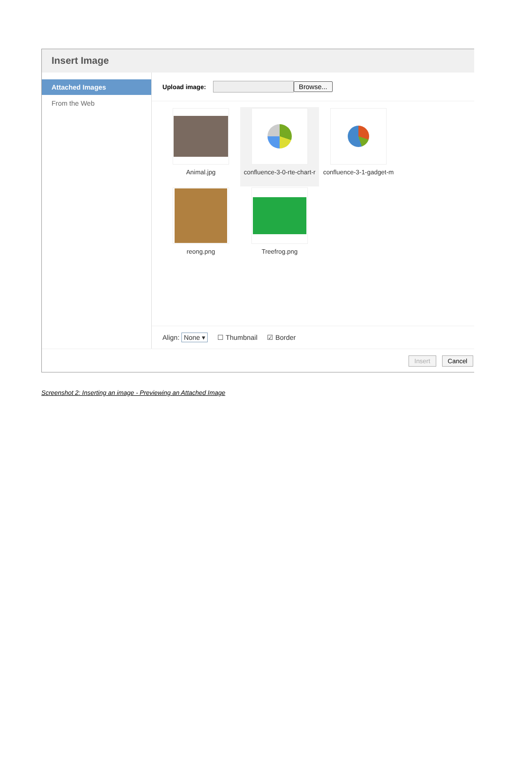Insert Image
Attached Images
From the Web
Upload image: Browse...
Animal.jpg
confluence-3-0-rte-chart-r
confluence-3-1-gadget-m
reong.png
Treefrog.png
Align: None ▾ ☐ Thumbnail ☑ Border
Insert Cancel
Screenshot 2: Inserting an image - Previewing an Attached Image